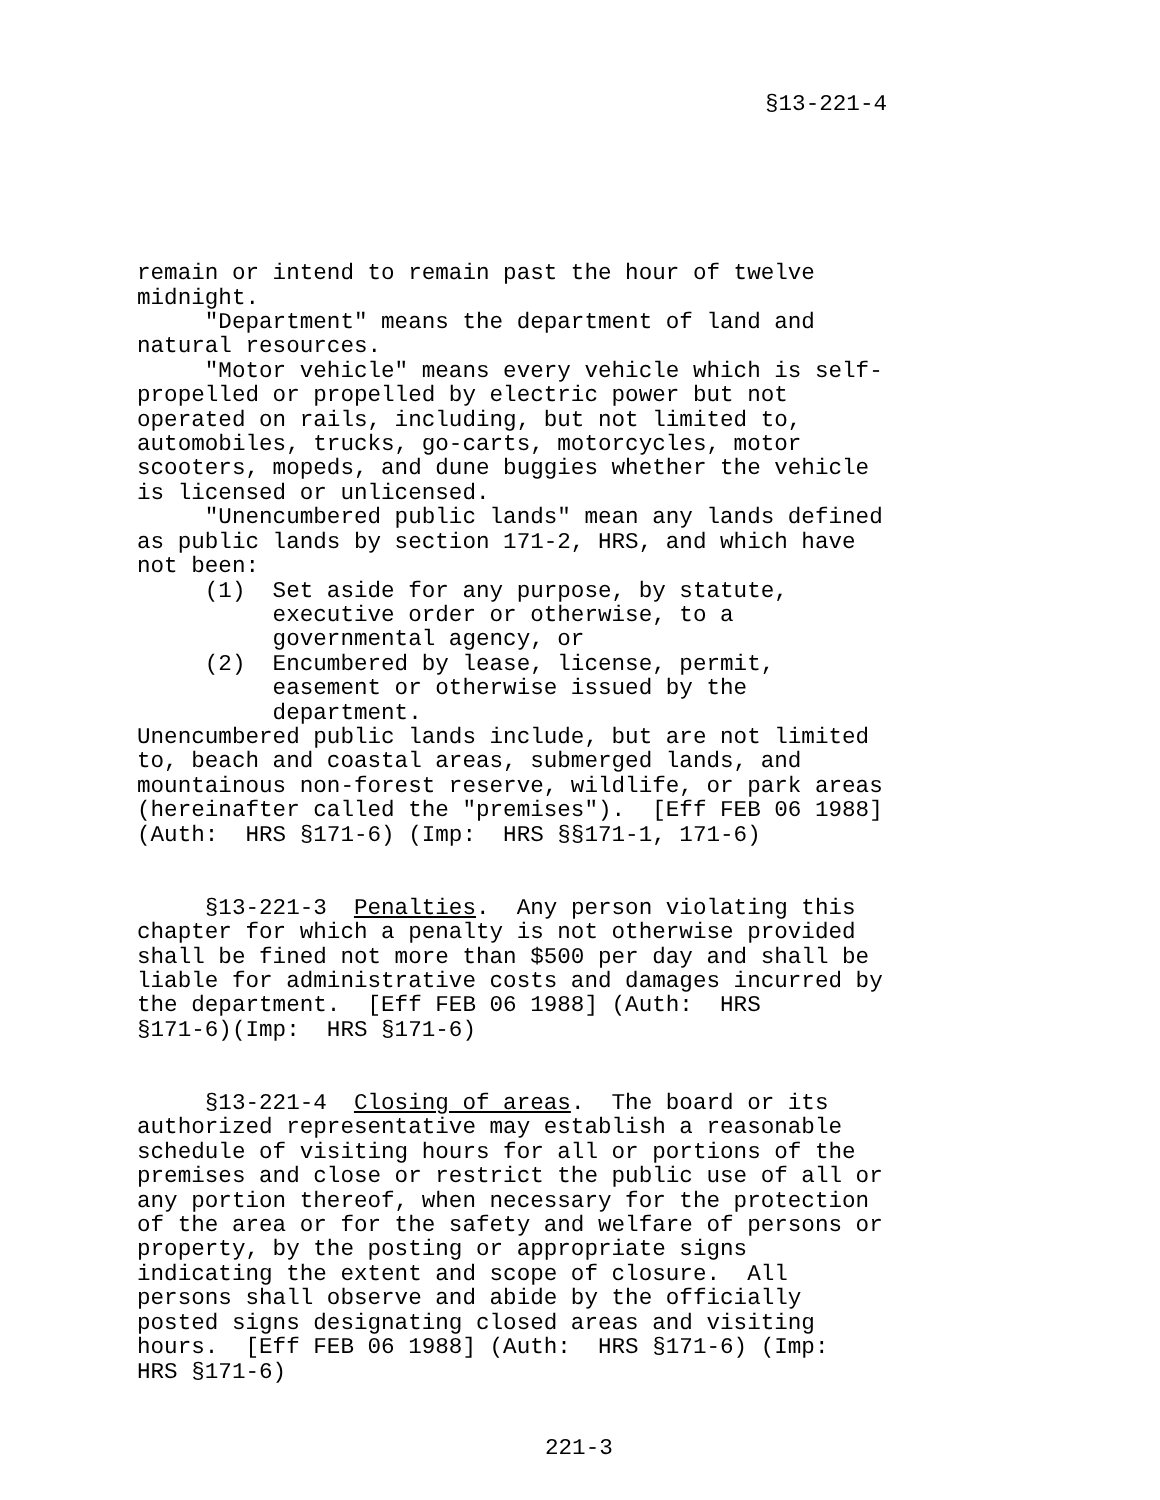§13-221-4
remain or intend to remain past the hour of twelve midnight. "Department" means the department of land and natural resources. "Motor vehicle" means every vehicle which is self- propelled or propelled by electric power but not operated on rails, including, but not limited to, automobiles, trucks, go-carts, motorcycles, motor scooters, mopeds, and dune buggies whether the vehicle is licensed or unlicensed. "Unencumbered public lands" mean any lands defined as public lands by section 171-2, HRS, and which have not been: (1) Set aside for any purpose, by statute, executive order or otherwise, to a governmental agency, or (2) Encumbered by lease, license, permit, easement or otherwise issued by the department. Unencumbered public lands include, but are not limited to, beach and coastal areas, submerged lands, and mountainous non-forest reserve, wildlife, or park areas (hereinafter called the "premises"). [Eff FEB 06 1988] (Auth: HRS §171-6) (Imp: HRS §§171-1, 171-6) §13-221-3 Penalties. Any person violating this chapter for which a penalty is not otherwise provided shall be fined not more than $500 per day and shall be liable for administrative costs and damages incurred by the department. [Eff FEB 06 1988] (Auth: HRS §171-6)(Imp: HRS §171-6) §13-221-4 Closing of areas. The board or its authorized representative may establish a reasonable schedule of visiting hours for all or portions of the premises and close or restrict the public use of all or any portion thereof, when necessary for the protection of the area or for the safety and welfare of persons or property, by the posting or appropriate signs indicating the extent and scope of closure. All persons shall observe and abide by the officially posted signs designating closed areas and visiting hours. [Eff FEB 06 1988] (Auth: HRS §171-6) (Imp: HRS §171-6)
221-3